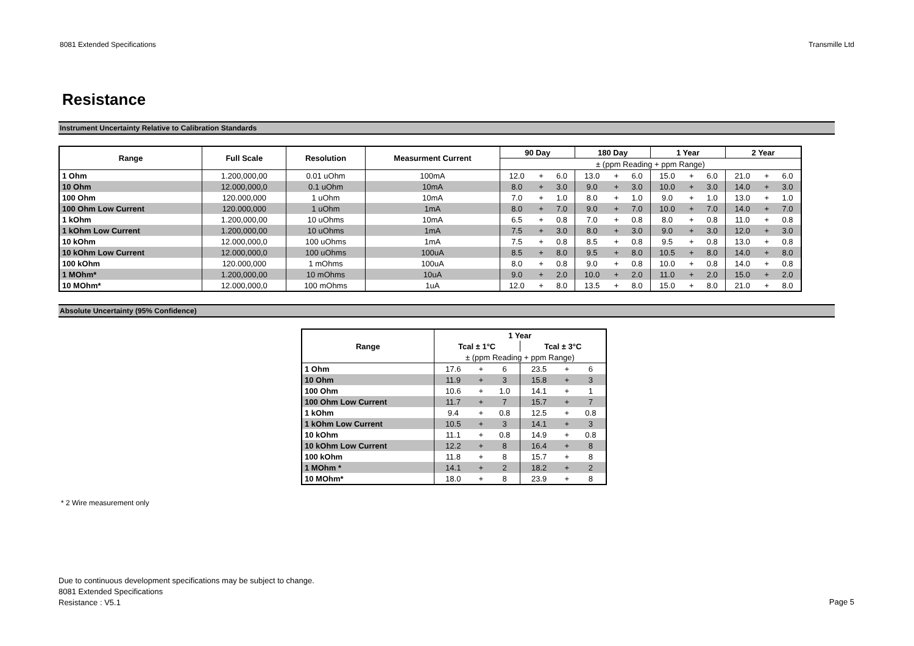8081 Extended Specifications Transmille Ltd
Resistance
Instrument Uncertainty Relative to Calibration Standards
| Range | Full Scale | Resolution | Measurment Current | 90 Day | | | 180 Day | | | 1 Year | | | 2 Year | | |
| --- | --- | --- | --- | --- | --- | --- | --- | --- | --- | --- | --- | --- | --- | --- | --- |
| | | | | ± (ppm Reading + ppm Range) | | | | | | | | | | | |
| 1 Ohm | 1.200,000,00 | 0.01 uOhm | 100mA | 12.0 | + | 6.0 | 13.0 | + | 6.0 | 15.0 | + | 6.0 | 21.0 | + | 6.0 |
| 10 Ohm | 12.000,000,0 | 0.1 uOhm | 10mA | 8.0 | + | 3.0 | 9.0 | + | 3.0 | 10.0 | + | 3.0 | 14.0 | + | 3.0 |
| 100 Ohm | 120.000,000 | 1 uOhm | 10mA | 7.0 | + | 1.0 | 8.0 | + | 1.0 | 9.0 | + | 1.0 | 13.0 | + | 1.0 |
| 100 Ohm Low Current | 120.000,000 | 1 uOhm | 1mA | 8.0 | + | 7.0 | 9.0 | + | 7.0 | 10.0 | + | 7.0 | 14.0 | + | 7.0 |
| 1 kOhm | 1.200,000,00 | 10 uOhms | 10mA | 6.5 | + | 0.8 | 7.0 | + | 0.8 | 8.0 | + | 0.8 | 11.0 | + | 0.8 |
| 1 kOhm Low Current | 1.200,000,00 | 10 uOhms | 1mA | 7.5 | + | 3.0 | 8.0 | + | 3.0 | 9.0 | + | 3.0 | 12.0 | + | 3.0 |
| 10 kOhm | 12.000,000,0 | 100 uOhms | 1mA | 7.5 | + | 0.8 | 8.5 | + | 0.8 | 9.5 | + | 0.8 | 13.0 | + | 0.8 |
| 10 kOhm Low Current | 12.000,000,0 | 100 uOhms | 100uA | 8.5 | + | 8.0 | 9.5 | + | 8.0 | 10.5 | + | 8.0 | 14.0 | + | 8.0 |
| 100 kOhm | 120.000,000 | 1 mOhms | 100uA | 8.0 | + | 0.8 | 9.0 | + | 0.8 | 10.0 | + | 0.8 | 14.0 | + | 0.8 |
| 1 MOhm* | 1.200,000,00 | 10 mOhms | 10uA | 9.0 | + | 2.0 | 10.0 | + | 2.0 | 11.0 | + | 2.0 | 15.0 | + | 2.0 |
| 10 MOhm* | 12.000,000,0 | 100 mOhms | 1uA | 12.0 | + | 8.0 | 13.5 | + | 8.0 | 15.0 | + | 8.0 | 21.0 | + | 8.0 |
Absolute Uncertainty (95% Confidence)
| Range | 1 Year | | | | | |
| --- | --- | --- | --- | --- | --- | --- |
| | Tcal ± 1°C | | | Tcal ± 3°C | | |
| | ± (ppm Reading + ppm Range) | | | | | |
| 1 Ohm | 17.6 | + | 6 | 23.5 | + | 6 |
| 10 Ohm | 11.9 | + | 3 | 15.8 | + | 3 |
| 100 Ohm | 10.6 | + | 1.0 | 14.1 | + | 1 |
| 100 Ohm Low Current | 11.7 | + | 7 | 15.7 | + | 7 |
| 1 kOhm | 9.4 | + | 0.8 | 12.5 | + | 0.8 |
| 1 kOhm Low Current | 10.5 | + | 3 | 14.1 | + | 3 |
| 10 kOhm | 11.1 | + | 0.8 | 14.9 | + | 0.8 |
| 10 kOhm Low Current | 12.2 | + | 8 | 16.4 | + | 8 |
| 100 kOhm | 11.8 | + | 8 | 15.7 | + | 8 |
| 1 MOhm * | 14.1 | + | 2 | 18.2 | + | 2 |
| 10 MOhm* | 18.0 | + | 8 | 23.9 | + | 8 |
* 2 Wire measurement only
Due to continuous development specifications may be subject to change.
8081 Extended Specifications
Resistance : V5.1
Page 5